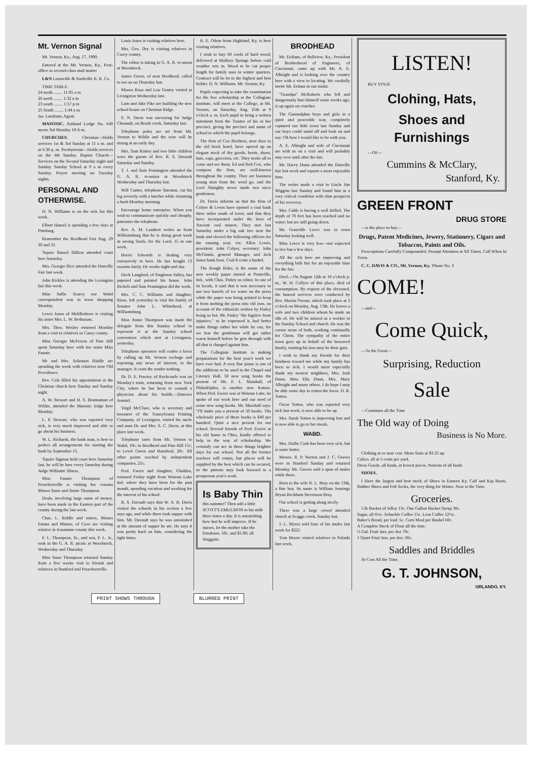Mt. Vernon Signal
Mt. Vernon, Ky., Aug. 17, 1900.
Entered at the Mt. Vernon, Ky., Post-office as second-class mail matter
L&N Louisville & Nashville R. R. Co.
TIME TABLE.
24 north ........ 11:05 a m
26 north ........ 1:32 a m
23 south ........ 1:57 p m
25 South ........ 1:44 a m
Jas. Landrum, Agent.
MASONIC. Ashland Lodge No. 640 meets 3rd Monday 10 A m.
CHURCHES. Christian—Holds services 1st & 3rd Sunday at 11 a m. and at 6:30 p. m. Presbyterian—Holds services on the 4th Sunday. Baptist Church—Services on the Second Saturday night and Sunday. Sunday School at 9 a m every Sunday. Prayer meeting on Tuesday nights.
PERSONAL AND OTHERWISE.
D. N. Williams is on the sick list this week.
Elbert Hansel is spending a few days at Pittsburg.
Remember the Brodhead Fair Aug. 29 30 and 31.
'Squire Russel Dillion attended court here Saturday.
Mrs. Georgie Rice attended the Danville Fair last week.
John Rickles is attending the Lexington fair this week.
Miss Sallie Searcy our Wabd correspondent was in town shopping Monday.
Lewis Jones of Middlesboro is visiting his sister Mrs. L. W. Bethurum.
Mrs. Theo. Wesley returned Monday from a visit to relatives in Casey county.
Miss Georgie McFerron of Pine Hill spent Saturday here with her sister Miss Faunie.
Mr and Mrs. Solomon Riddle are spending the week with relatives near Old Providence.
Rev. Cole filled his appointment at the Christian church here Sunday and Sunday night.
A. W. Stewart and H. S. Brannaman of Wildie, attended the Masonic lodge here Monday.
L. F. Stewart, who was reported very sick, is very much improved and able to go about his business.
W. L. Richards, the bank man, is here to perfect all arrangements for starting the bank by September 15.
'Squire Sigman held court here Saturday last, he will be here every Saturday during Judge Williams' illness.
Miss Fannie Thompson of Preachersville is visiting her cousins Misses Susie and Annie Thompson.
Deals, involving large sums of money, have been made in the Eastern part of the county during the last week.
Chas. L. Riddle and sisters, Misses Emma and Minnie, of Cove are visiting relative in Jessamine county this week.
F. L. Thompson, Sr., and son, F. L. Jr., took in the G. A. R. picnic at Woodstock, Wednesday and Thursday.
Miss Susie Thompson returned Sunday from a five weeks visit to friends and relatives in Stanford and Preachersville.
Louis Jones is visiting relatives here.
Mrs. Geo. Dry is visiting relatives in Casey county.
The editor is taking in G. A. R. re-union at Woodstock.
James Gover, of near Brodhead, called to see us on Thursday last.
Misses Rosa and Lou Gentry visited at Livingston Wednesday last.
Lum and Jake Pike are building the new school house on Chestnut Ridge.
S. N. Davis was surveying for Judge Chenault, on Brush creek, Saturday last.
Telephone poles are set from Mt. Vernon to Wildie and the wire will be strung at an early day.
Mrs. Sam Kinley and two little children were the guests of Rev. B. S. Davault Saturday and Sunday.
T. J. and Sam Pennington attended the G. A. R. re-union at Woodstock Wednesday and Thursday last.
Will Canter, telephone lineman, cut his leg severely with a hatchet while trimming a bush Monday morning.
Encourage home enterprise. When you wish to communicate quickly and cheaply, patronize the telephone.
Rev. A. M. Lambert writes us from Williamsburg that he is doing great work in saving Souls, for the Lord, 15 in one week.
Horris Edwards is dealing very extensively in bees. He has bought 13 swarms lately. He works night and day.
Dock Langford, of Singleton Valley, has papered and painted his house. John Rickels and Sam Pennington did the work.
Mrs. C. C. Williams and daughter, Risse, left yesterday to visit the family of Senator John L. Whitehead, at Williamsburg.
Miss Annie Thompson was made the delegate from this Sunday school to represent it at the Sunday school convention which met at Livingston, yesterday.
Telephone operators will confer a favor by calling up Mt. Vernon exchage and repeating any news of interest, to the manager. It costs the sender nothing.
Dr. D. E. Proctor, of Rockcastle was on Monday's train, returning from new York City, where he has been to consult a physician about his health.—[Interior Journal.
Virgil McClure, who is secretary and treasurer of the Transylvania Printing Company, of Lexington, visited his uncle and aunt Dr. and Mrs. S. C. Davis, at this place last week.
Telephone rates from Mt. Vernon to Wabd, 10c; to Brodhead and Pine Hill 15c; to Level Green and Hansford, 20c. All other points reached by independent companies, 25c.
Prof. Ewers and daughter, Gladden, returned Friday night from Winona Lake Ind. where they have been for the past month, spending vacation and working for the interest of his school.
B. S. Davault says that W. A. B. Davis visited the schools in his section a few says ago, and while there took supper with him. Mr. Davault says he was astonished at the amount of supper he ate. He says it was pretty hard on him, considering the tight times.
R. E. Odear from Highland, Ky. is here visiting relatives.
I wish to buy 60 cords of hard wood; delivered at Mallory Springs before cold weather sets in. Wood to be cut proper length for family uses in winter quarters. Contract will be let to the highest and best bidder. D. N. Williams. Mt. Vernon, Ky
Pupils expecting to take the examination for the free scholarship at the Collagiate Institute, will meet at the College, at Mt. Vernon, on Saturday, Aug. 25th at 9 o'clock a. m. Each pupil to bring a written statement from the Trustee of his or her precinct, giving the precinct and name of school to which the pupil belongs.
The firm of Cox Brothers, next door to the old brick hotel, have opered up an elegant stock of dry goods, boots, shoes, hats, caps, groceries, etc. They invite all to come and see them. Ed and Bob Cox, who compose the firm, are well-known throughout the county. They are business young men from the word go, and the Lord Almighty never made two nicer gentlemen.
Dr. Davis informs us that the firm of Colyer & Lewis have opened a coal bank three miles south of town; and that they have incorporated under the laws of Ancient coal miners. They met last Saturday under a big oak tree near the bank and elected the following officers for the ensuing year, viz: Allen Lewis, president; John Colyer, secretary; John McGinnis, general Manager, and Jack Jones bank boss. Coal 8 cents a bushel.
The Rough Rider, is the name of the new weekly paper started at Pennville, Ind., with Chas. Finley as editor. In one of its locals, it said that it was necessary to use two barrels of ice water on the press while the paper was being printed to keep it from melting the press into old iron, on account of the editorials written by Finley being so hot. Mr. Finley "the fugitive from injustice," as he expressed it, had better make things rather hot while he can, for we fear the gentleman will get rather warm himself before he gets through with all that is charged against him.
The Collegiate Institute is making preparations for the best year's work we have ever had. A very fine piano is one of the additions to be used in the Chapel and Literary Hall, 50 new song books the present of Mr. F. L. Marshall, of Philadelphia, is another new feature. When Prof. Ewers was at Winona Lake, he spoke of our work here and our need of some new song books. Mr. Marshall says: "I'll make you a present of 50 books. The wholesale price of these books is $40 per hundred. Quite a nice present for our school. Several friends of Prof. Ewers' at his old home in Ohio, kindly offered to help in the way of scholarship. We certainly can see in these things brighter days for our school. Not all the former teachers will return, but places will be supplied by the best which can be secured, so the patrons may look forward to a prosperous year's work.
Is Baby Thin
this summer? Then add a little SCOTT'S EMULSION to his milk three times a day. It is astonishing how fast he will improve. If he nurses, let the mother take the Emulsion. 50c. and $1.00; all druggists.
BRODHEAD
Mr. Erdians, of Bellview, Ky., President of Brotherhood of Engineers, of Cincinnati, came up with Mr. A. E. Albright and is looking over the country here with a view to locating. We cordially invite Mr. Erdans in our midst.
"Grandpa" McRoberts who fell and dangerously hurt himself some weeks ago, is up again on crutches
The Gumsulphur boys and girls in a quiet and peaceable way, completely captured our little town last Sunday and our boys could stand off and look on and say: Oh how I would like to be with you.
A. E. Albright and wife of Cincinnati are with us on a visit and will probably stay over until after the fair.
Mr. Harvy Dunn attended the Danville fair last week and reports a most enjoyable time.
The writer made a visit to Uncle Jim Wiggins last Sunday and found him in a very critical condition with slim prospects of his recovery.
Mrs. Cable is having a well drilled. The depth of 70 feet has been reached and no water; but are still going down.
Mr. Granville Leece was in town Saturday looking well.
Miss Leece is very low—not expected to live but a few days.
All the sick here are improving and everything bids fair for an enjoyable time for the fair.
Died.—On August 12th at 10 o'clock p. m., W. H. Collyer of this place, died of consumption. By request of the deceased, the funeral services were conducted by Rev. Martin Owens, which took place at 3 o'clock on Monday, Aug. 13th. He leaves a wife and two children whom he made an idle of. He will be missed as a worker in the Sunday School and church. He was the corner stone of both, working continually for Christ. The sympathy of the entire town goes up in behalf of the bereaved family, trusting his loss may be their gain.
I wish to thank my friends for their kindness toward me while my family has been so sick. I would more especially thank my nearest neighbors, Mrs. Josh Dunn, Miss Ella Dunn, Mrs. Mary Albright and many others. I do hope I may be able some day to return the favor. D. R. Totten.
Oscar Totten, who was reported very sick last week, is now able to be up.
Mrs. Sarah Totten is improving fast and is now able to go to her meals.
WABD.
Mrs. Dollie Cash has been very sick, but is some better.
Messrs. R. P. Norton and J. C. Graves were in Stanford Sunday and returned Monday. Mr. Graves sold a span of mules while there.
Born to the wife R. L. Bray on the 13th, a fine boy. Its name is William Jennings Bryan Beckham Stevenson Bray.
Our school is getting along nicely.
There was a large crowd attended church at Scaggs creek, Sunday last.
J. L. Myers sold four of his mules last week for $225
Tom Moore visited relatives in Pulaski last week.
LISTEN!
BUY YOUR
Clohing, Hats,
Shoes and Furnishings
—OF—
Cummins & McClary,
Stanford, Ky.
GREEN FRONT
DRUG STORE
—is the place to buy—
Drugs, Patent Medicines, Jewery, Stationery, Cigars and Tobaccos, Paints and Oils.
Prescriptions Carefully Compounded. Prompt Attention at All Times. Call When In Town.
C. C. DAVIS & CO., Mt. Vernon, Ky. 'Phone No. 3
COME!
—and—
Come Quick,
—To the Great—
Surprising, Reduction
Sale
—Continues all the Time
The Old way of Doing
Business is No More.
Clothing at or near cost. Mens Suits at $3 25 up
Calico, all at 5 cents per yard,
Dress Goods, all kinds, at lowest prices. Notions of all kinds
SHOES.
I Have the largest and best stock of Shoes in Eastern Ky. Calf and Kip Boots, Rubber Shoes and Felt Socks, the very thing for Winter. Now is the Time.
Groceries.
5 lb Bucket of Jelley 13c. One Gallon Bucket Syrup 30c.
Sugar, all 6¼c. Arbuckle Coffee 15c. Lion Coffee 12½c.
Baker's Bread, per loaf. 5c. Corn Meal per Bushel 60c.
A Complete Stock of Flour all the time.
½ Gal. Fruit Jars, per doz 70c.
1 Quart Fruit Jars, per doz. 60c.
Saddles and Briddles
At Cost All the Time.
G. T. JOHNSON,
ORLANDO, KY.
PRINT SHOWS THROUGH BLURRED PRINT